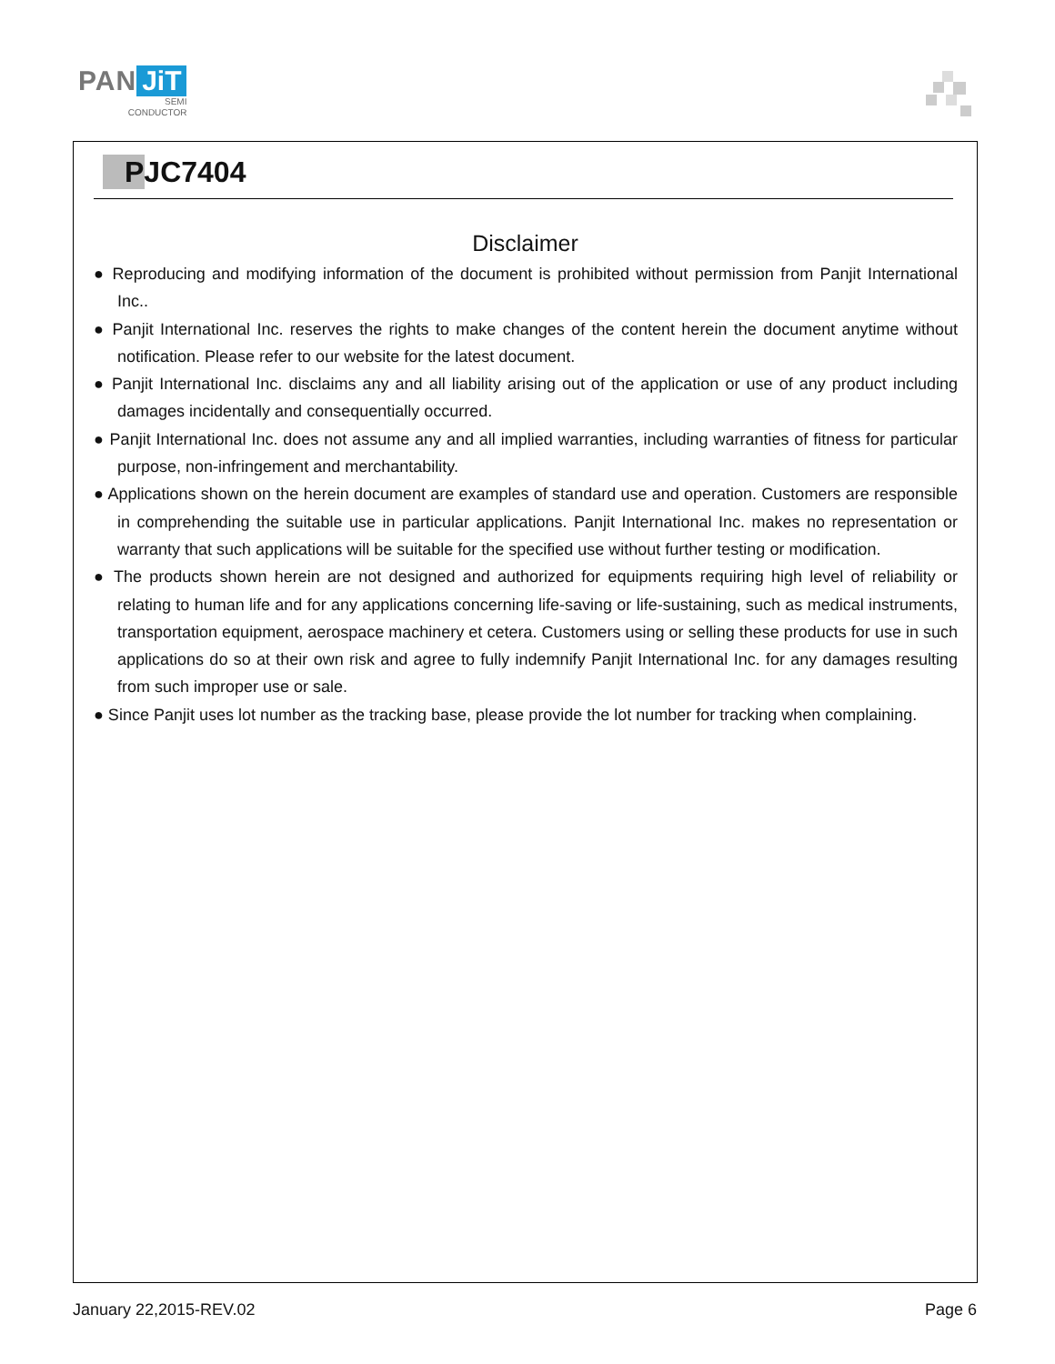PAN JiT
SEMI
CONDUCTOR
PJC7404
Disclaimer
● Reproducing and modifying information of the document is prohibited without permission from Panjit International Inc..
● Panjit International Inc. reserves the rights to make changes of the content herein the document anytime without notification. Please refer to our website for the latest document.
● Panjit International Inc. disclaims any and all liability arising out of the application or use of any product including damages incidentally and consequentially occurred.
● Panjit International Inc. does not assume any and all implied warranties, including warranties of fitness for particular purpose, non-infringement and merchantability.
● Applications shown on the herein document are examples of standard use and operation. Customers are responsible in comprehending the suitable use in particular applications. Panjit International Inc. makes no representation or warranty that such applications will be suitable for the specified use without further testing or modification.
● The products shown herein are not designed and authorized for equipments requiring high level of reliability or relating to human life and for any applications concerning life-saving or life-sustaining, such as medical instruments, transportation equipment, aerospace machinery et cetera. Customers using or selling these products for use in such applications do so at their own risk and agree to fully indemnify Panjit International Inc. for any damages resulting from such improper use or sale.
● Since Panjit uses lot number as the tracking base, please provide the lot number for tracking when complaining.
January 22,2015-REV.02 Page 6